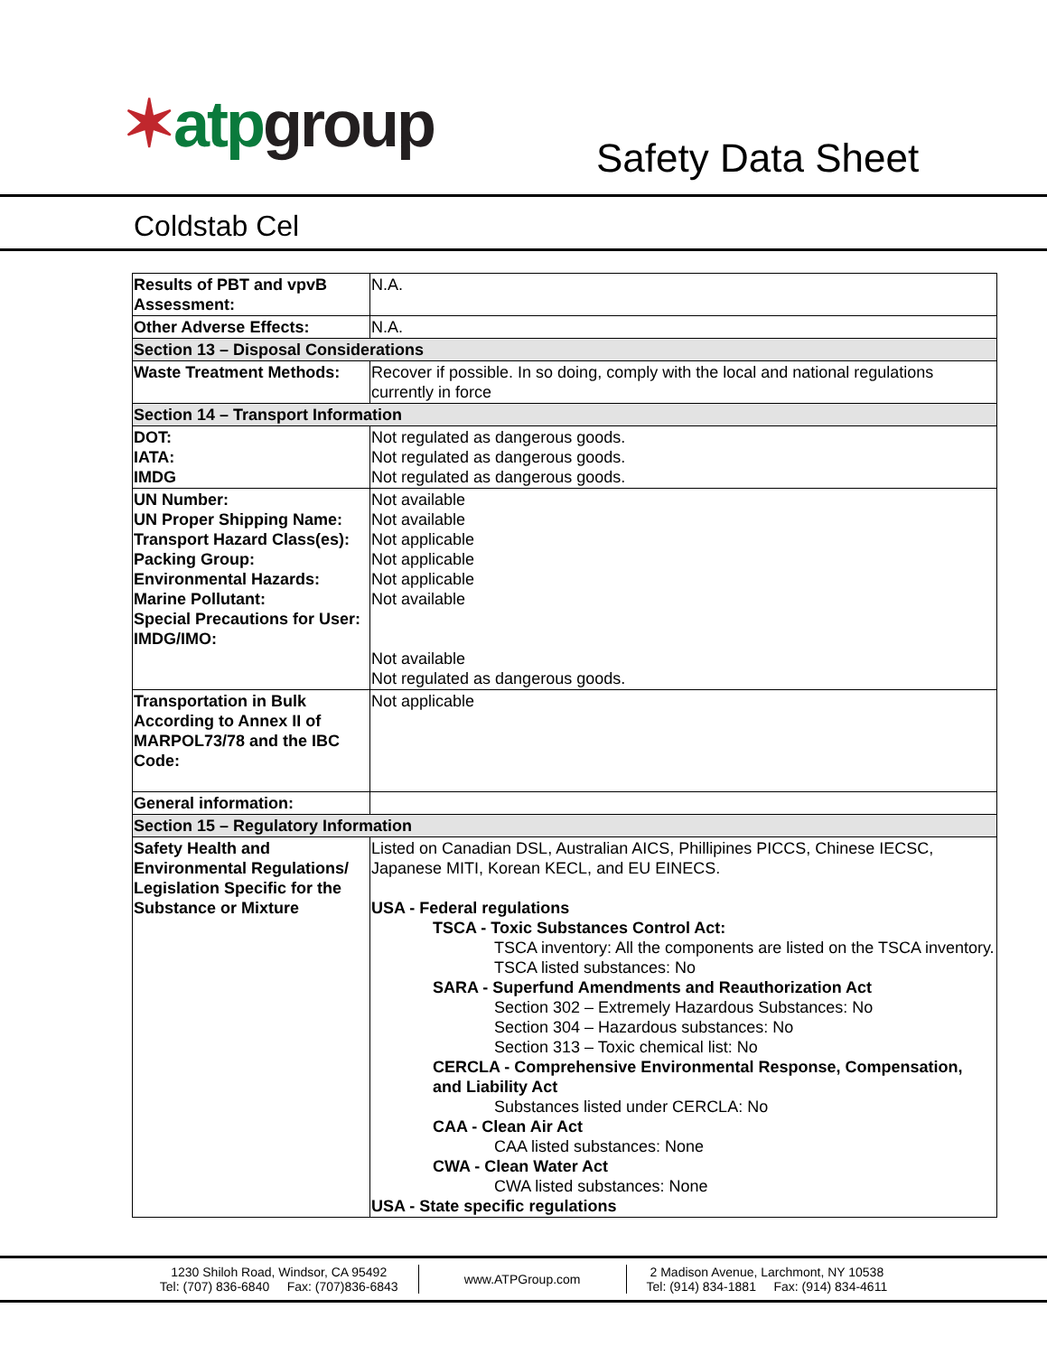✶atp group Safety Data Sheet
Coldstab Cel
| Results of PBT and vpvB Assessment: | N.A. |
| Other Adverse Effects: | N.A. |
| Section 13 – Disposal Considerations | |
| Waste Treatment Methods: | Recover if possible. In so doing, comply with the local and national regulations currently in force |
| Section 14 – Transport Information | |
| DOT: IATA: IMDG | Not regulated as dangerous goods. Not regulated as dangerous goods. Not regulated as dangerous goods. |
| UN Number: UN Proper Shipping Name: Transport Hazard Class(es): Packing Group: Environmental Hazards: Marine Pollutant: Special Precautions for User: IMDG/IMO: | Not available Not available Not applicable Not applicable Not applicable Not available Not available Not regulated as dangerous goods. |
| Transportation in Bulk According to Annex II of MARPOL73/78 and the IBC Code: | Not applicable |
| General information: | |
| Section 15 – Regulatory Information | |
| Safety Health and Environmental Regulations/ Legislation Specific for the Substance or Mixture | Listed on Canadian DSL, Australian AICS, Phillipines PICCS, Chinese IECSC, Japanese MITI, Korean KECL, and EU EINECS. USA - Federal regulations TSCA - Toxic Substances Control Act: TSCA inventory: All the components are listed on the TSCA inventory. TSCA listed substances: No SARA - Superfund Amendments and Reauthorization Act Section 302 – Extremely Hazardous Substances: No Section 304 – Hazardous substances: No Section 313 – Toxic chemical list: No CERCLA - Comprehensive Environmental Response, Compensation, and Liability Act Substances listed under CERCLA: No CAA - Clean Air Act CAA listed substances: None CWA - Clean Water Act CWA listed substances: None USA - State specific regulations |
1230 Shiloh Road, Windsor, CA 95492
Tel: (707) 836-6840 Fax: (707)836-6843
www.ATPGroup.com
2 Madison Avenue, Larchmont, NY 10538
Tel: (914) 834-1881 Fax: (914) 834-4611